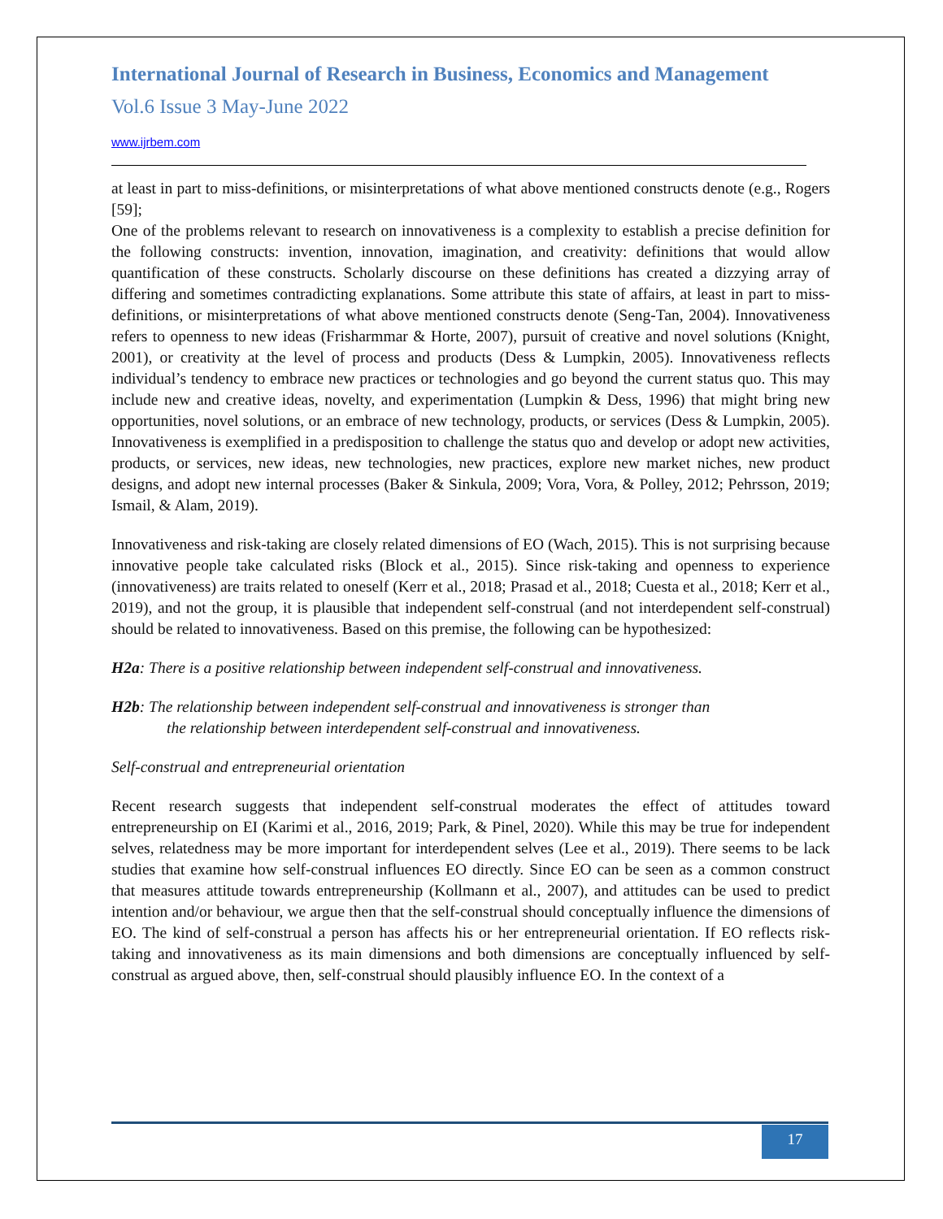International Journal of Research in Business, Economics and Management
Vol.6 Issue 3 May-June 2022
www.ijrbem.com
at least in part to miss-definitions, or misinterpretations of what above mentioned constructs denote (e.g., Rogers [59];
One of the problems relevant to research on innovativeness is a complexity to establish a precise definition for the following constructs: invention, innovation, imagination, and creativity: definitions that would allow quantification of these constructs. Scholarly discourse on these definitions has created a dizzying array of differing and sometimes contradicting explanations. Some attribute this state of affairs, at least in part to miss-definitions, or misinterpretations of what above mentioned constructs denote (Seng-Tan, 2004). Innovativeness refers to openness to new ideas (Frisharmmar & Horte, 2007), pursuit of creative and novel solutions (Knight, 2001), or creativity at the level of process and products (Dess & Lumpkin, 2005). Innovativeness reflects individual’s tendency to embrace new practices or technologies and go beyond the current status quo. This may include new and creative ideas, novelty, and experimentation (Lumpkin & Dess, 1996) that might bring new opportunities, novel solutions, or an embrace of new technology, products, or services (Dess & Lumpkin, 2005). Innovativeness is exemplified in a predisposition to challenge the status quo and develop or adopt new activities, products, or services, new ideas, new technologies, new practices, explore new market niches, new product designs, and adopt new internal processes (Baker & Sinkula, 2009; Vora, Vora, & Polley, 2012; Pehrsson, 2019; Ismail, & Alam, 2019).
Innovativeness and risk-taking are closely related dimensions of EO (Wach, 2015). This is not surprising because innovative people take calculated risks (Block et al., 2015). Since risk-taking and openness to experience (innovativeness) are traits related to oneself (Kerr et al., 2018; Prasad et al., 2018; Cuesta et al., 2018; Kerr et al., 2019), and not the group, it is plausible that independent self-construal (and not interdependent self-construal) should be related to innovativeness. Based on this premise, the following can be hypothesized:
H2a: There is a positive relationship between independent self-construal and innovativeness.
H2b: The relationship between independent self-construal and innovativeness is stronger than
the relationship between interdependent self-construal and innovativeness.
Self-construal and entrepreneurial orientation
Recent research suggests that independent self-construal moderates the effect of attitudes toward entrepreneurship on EI (Karimi et al., 2016, 2019; Park, & Pinel, 2020). While this may be true for independent selves, relatedness may be more important for interdependent selves (Lee et al., 2019). There seems to be lack studies that examine how self-construal influences EO directly. Since EO can be seen as a common construct that measures attitude towards entrepreneurship (Kollmann et al., 2007), and attitudes can be used to predict intention and/or behaviour, we argue then that the self-construal should conceptually influence the dimensions of EO. The kind of self-construal a person has affects his or her entrepreneurial orientation. If EO reflects risk-taking and innovativeness as its main dimensions and both dimensions are conceptually influenced by self-construal as argued above, then, self-construal should plausibly influence EO. In the context of a
17